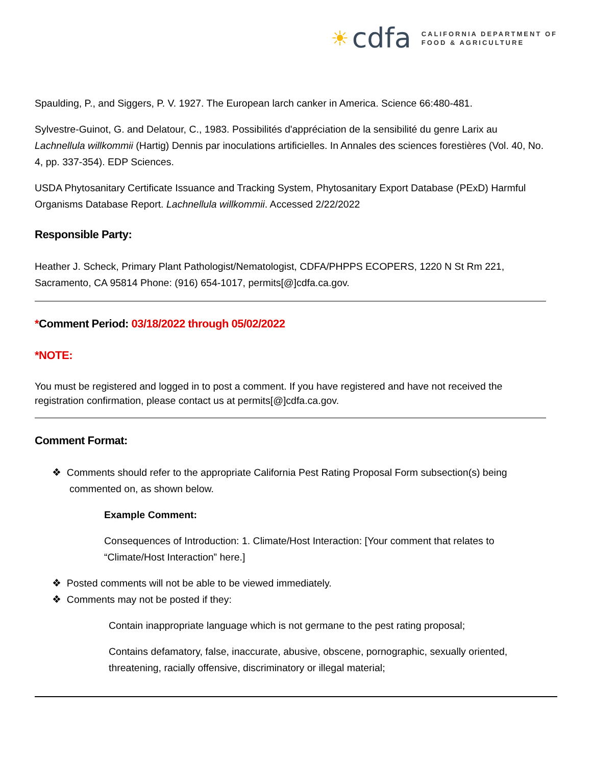☀ cdfa
CALIFORNIA DEPARTMENT OF
FOOD & AGRICULTURE
Spaulding, P., and Siggers, P. V. 1927. The European larch canker in America. Science 66:480-481.
Sylvestre-Guinot, G. and Delatour, C., 1983. Possibilités d'appréciation de la sensibilité du genre Larix au Lachnellula willkommii (Hartig) Dennis par inoculations artificielles. In Annales des sciences forestières (Vol. 40, No. 4, pp. 337-354). EDP Sciences.
USDA Phytosanitary Certificate Issuance and Tracking System, Phytosanitary Export Database (PExD) Harmful Organisms Database Report. Lachnellula willkommii. Accessed 2/22/2022
Responsible Party:
Heather J. Scheck, Primary Plant Pathologist/Nematologist, CDFA/PHPPS ECOPERS, 1220 N St Rm 221, Sacramento, CA 95814 Phone: (916) 654-1017, permits[@]cdfa.ca.gov.
*Comment Period: 03/18/2022 through 05/02/2022
*NOTE:
You must be registered and logged in to post a comment. If you have registered and have not received the registration confirmation, please contact us at permits[@]cdfa.ca.gov.
Comment Format:
❖ Comments should refer to the appropriate California Pest Rating Proposal Form subsection(s) being commented on, as shown below.
Example Comment:
Consequences of Introduction: 1. Climate/Host Interaction: [Your comment that relates to “Climate/Host Interaction” here.]
❖ Posted comments will not be able to be viewed immediately.
❖ Comments may not be posted if they:
Contain inappropriate language which is not germane to the pest rating proposal;
Contains defamatory, false, inaccurate, abusive, obscene, pornographic, sexually oriented, threatening, racially offensive, discriminatory or illegal material;